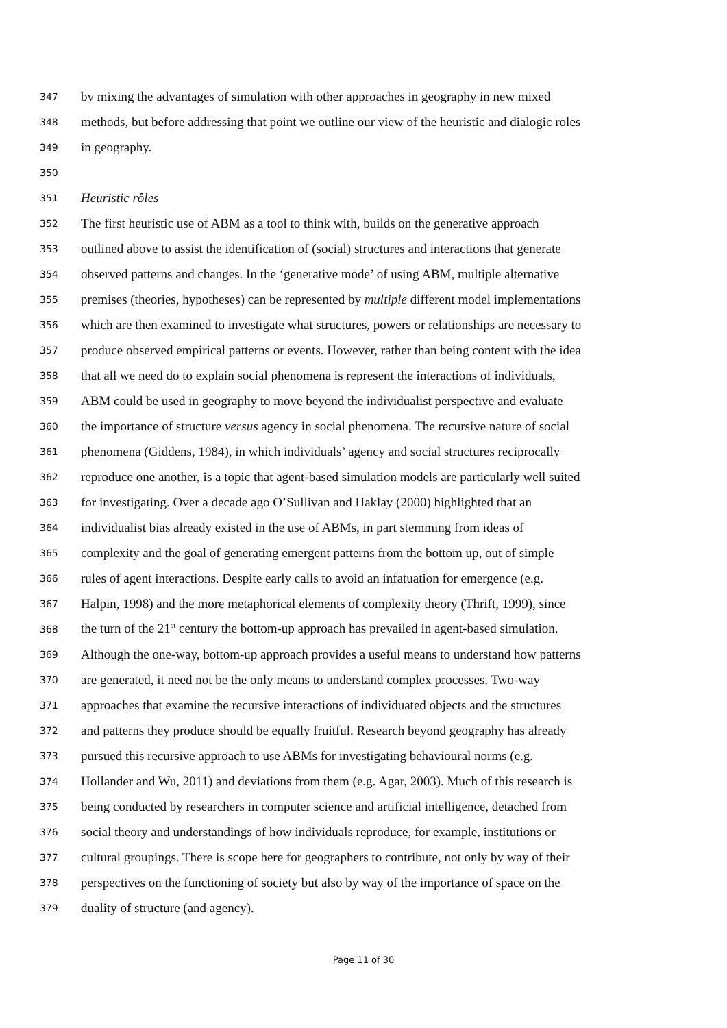347 by mixing the advantages of simulation with other approaches in geography in new mixed
348 methods, but before addressing that point we outline our view of the heuristic and dialogic roles
349 in geography.
350
351 Heuristic rôles
352 The first heuristic use of ABM as a tool to think with, builds on the generative approach
353 outlined above to assist the identification of (social) structures and interactions that generate
354 observed patterns and changes. In the ‘generative mode’ of using ABM, multiple alternative
355 premises (theories, hypotheses) can be represented by multiple different model implementations
356 which are then examined to investigate what structures, powers or relationships are necessary to
357 produce observed empirical patterns or events. However, rather than being content with the idea
358 that all we need do to explain social phenomena is represent the interactions of individuals,
359 ABM could be used in geography to move beyond the individualist perspective and evaluate
360 the importance of structure versus agency in social phenomena. The recursive nature of social
361 phenomena (Giddens, 1984), in which individuals’ agency and social structures reciprocally
362 reproduce one another, is a topic that agent-based simulation models are particularly well suited
363 for investigating. Over a decade ago O’Sullivan and Haklay (2000) highlighted that an
364 individualist bias already existed in the use of ABMs, in part stemming from ideas of
365 complexity and the goal of generating emergent patterns from the bottom up, out of simple
366 rules of agent interactions. Despite early calls to avoid an infatuation for emergence (e.g.
367 Halpin, 1998) and the more metaphorical elements of complexity theory (Thrift, 1999), since
368 the turn of the 21<sup>st</sup> century the bottom-up approach has prevailed in agent-based simulation.
369 Although the one-way, bottom-up approach provides a useful means to understand how patterns
370 are generated, it need not be the only means to understand complex processes. Two-way
371 approaches that examine the recursive interactions of individuated objects and the structures
372 and patterns they produce should be equally fruitful. Research beyond geography has already
373 pursued this recursive approach to use ABMs for investigating behavioural norms (e.g.
374 Hollander and Wu, 2011) and deviations from them (e.g. Agar, 2003). Much of this research is
375 being conducted by researchers in computer science and artificial intelligence, detached from
376 social theory and understandings of how individuals reproduce, for example, institutions or
377 cultural groupings. There is scope here for geographers to contribute, not only by way of their
378 perspectives on the functioning of society but also by way of the importance of space on the
379 duality of structure (and agency).
Page 11 of 30